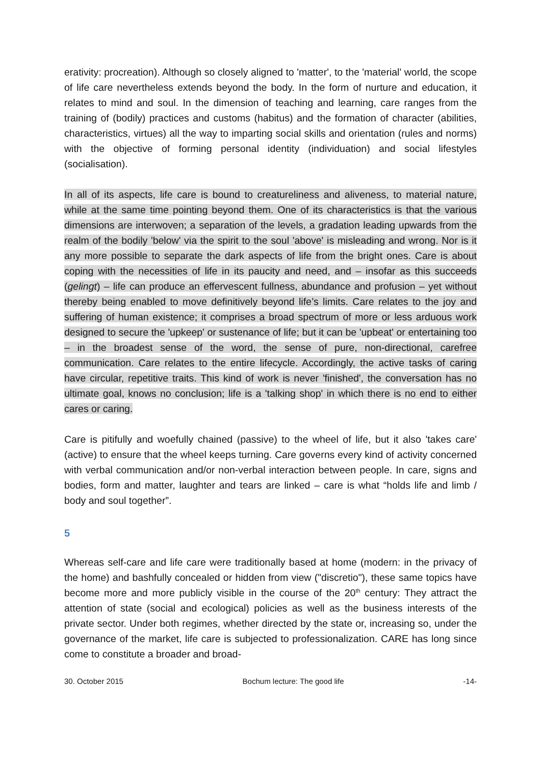erativity: procreation). Although so closely aligned to 'matter', to the 'material' world, the scope of life care nevertheless extends beyond the body. In the form of nurture and education, it relates to mind and soul. In the dimension of teaching and learning, care ranges from the training of (bodily) practices and customs (habitus) and the formation of character (abilities, characteristics, virtues) all the way to imparting social skills and orientation (rules and norms) with the objective of forming personal identity (individuation) and social lifestyles (socialisation).
In all of its aspects, life care is bound to creatureliness and aliveness, to material nature, while at the same time pointing beyond them. One of its characteristics is that the various dimensions are interwoven; a separation of the levels, a gradation leading upwards from the realm of the bodily 'below' via the spirit to the soul 'above' is misleading and wrong. Nor is it any more possible to separate the dark aspects of life from the bright ones. Care is about coping with the necessities of life in its paucity and need, and – insofar as this succeeds (gelingt) – life can produce an effervescent fullness, abundance and profusion – yet without thereby being enabled to move definitively beyond life’s limits. Care relates to the joy and suffering of human existence; it comprises a broad spectrum of more or less arduous work designed to secure the 'upkeep' or sustenance of life; but it can be 'upbeat' or entertaining too – in the broadest sense of the word, the sense of pure, non-directional, carefree communication. Care relates to the entire lifecycle. Accordingly, the active tasks of caring have circular, repetitive traits. This kind of work is never 'finished', the conversation has no ultimate goal, knows no conclusion; life is a 'talking shop' in which there is no end to either cares or caring.
Care is pitifully and woefully chained (passive) to the wheel of life, but it also 'takes care' (active) to ensure that the wheel keeps turning. Care governs every kind of activity concerned with verbal communication and/or non-verbal interaction between people. In care, signs and bodies, form and matter, laughter and tears are linked – care is what “holds life and limb / body and soul together”.
5
Whereas self-care and life care were traditionally based at home (modern: in the privacy of the home) and bashfully concealed or hidden from view ("discretio"), these same topics have become more and more publicly visible in the course of the 20<sup>th</sup> century: They attract the attention of state (social and ecological) policies as well as the business interests of the private sector. Under both regimes, whether directed by the state or, increasing so, under the governance of the market, life care is subjected to professionalization. CARE has long since come to constitute a broader and broad-
30. October 2015 Bochum lecture: The good life -14-